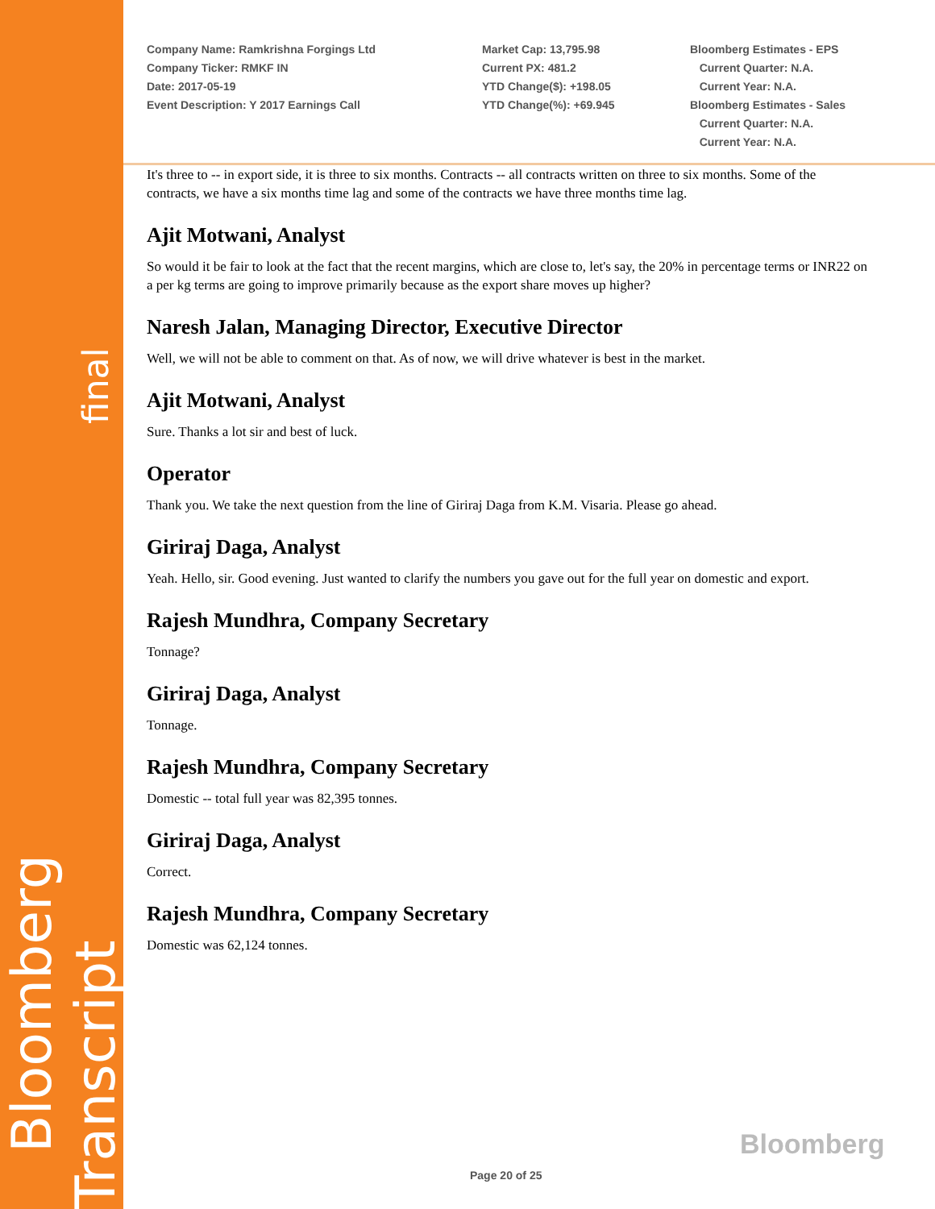Company Name: Ramkrishna Forgings Ltd Company Ticker: RMKF IN Date: 2017-05-19 Event Description: Y 2017 Earnings Call
Market Cap: 13,795.98 Current PX: 481.2 YTD Change($): +198.05 YTD Change(%): +69.945
Bloomberg Estimates - EPS Current Quarter: N.A. Current Year: N.A. Bloomberg Estimates - Sales Current Quarter: N.A. Current Year: N.A.
It's three to -- in export side, it is three to six months. Contracts -- all contracts written on three to six months. Some of the contracts, we have a six months time lag and some of the contracts we have three months time lag.
Ajit Motwani, Analyst
So would it be fair to look at the fact that the recent margins, which are close to, let's say, the 20% in percentage terms or INR22 on a per kg terms are going to improve primarily because as the export share moves up higher?
Naresh Jalan, Managing Director, Executive Director
Well, we will not be able to comment on that. As of now, we will drive whatever is best in the market.
Ajit Motwani, Analyst
Sure. Thanks a lot sir and best of luck.
Operator
Thank you. We take the next question from the line of Giriraj Daga from K.M. Visaria. Please go ahead.
Giriraj Daga, Analyst
Yeah. Hello, sir. Good evening. Just wanted to clarify the numbers you gave out for the full year on domestic and export.
Rajesh Mundhra, Company Secretary
Tonnage?
Giriraj Daga, Analyst
Tonnage.
Rajesh Mundhra, Company Secretary
Domestic -- total full year was 82,395 tonnes.
Giriraj Daga, Analyst
Correct.
Rajesh Mundhra, Company Secretary
Domestic was 62,124 tonnes.
Bloomberg Transcript final
Bloomberg
Page 20 of 25